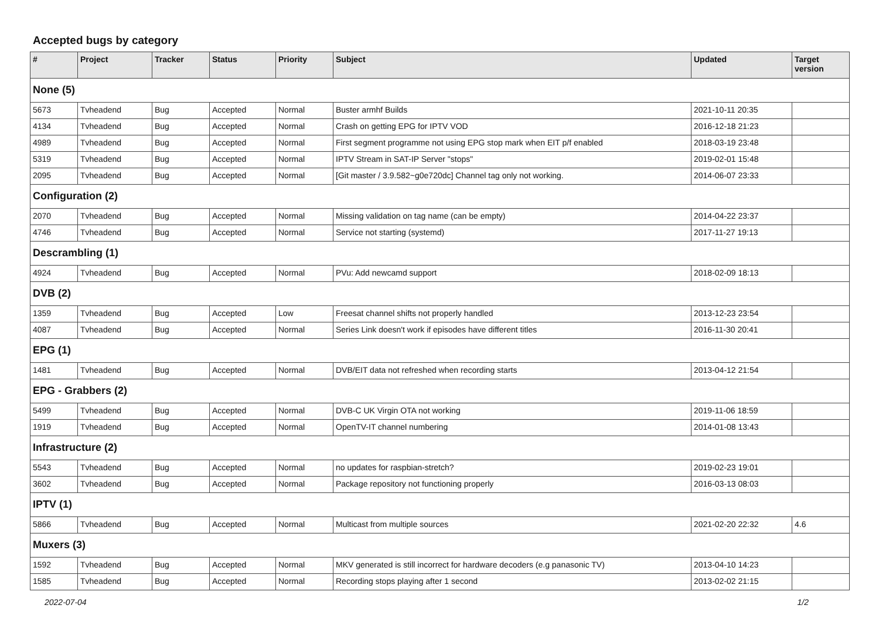Accepted bugs by category
| # | Project | Tracker | Status | Priority | Subject | Updated | Target version |
| --- | --- | --- | --- | --- | --- | --- | --- |
| None (5) | | | | | | | |
| 5673 | Tvheadend | Bug | Accepted | Normal | Buster armhf Builds | 2021-10-11 20:35 | |
| 4134 | Tvheadend | Bug | Accepted | Normal | Crash on getting EPG for IPTV VOD | 2016-12-18 21:23 | |
| 4989 | Tvheadend | Bug | Accepted | Normal | First segment programme not using EPG stop mark when EIT p/f enabled | 2018-03-19 23:48 | |
| 5319 | Tvheadend | Bug | Accepted | Normal | IPTV Stream in SAT-IP Server "stops" | 2019-02-01 15:48 | |
| 2095 | Tvheadend | Bug | Accepted | Normal | [Git master / 3.9.582~g0e720dc] Channel tag only not working. | 2014-06-07 23:33 | |
| Configuration (2) | | | | | | | |
| 2070 | Tvheadend | Bug | Accepted | Normal | Missing validation on tag name (can be empty) | 2014-04-22 23:37 | |
| 4746 | Tvheadend | Bug | Accepted | Normal | Service not starting (systemd) | 2017-11-27 19:13 | |
| Descrambling (1) | | | | | | | |
| 4924 | Tvheadend | Bug | Accepted | Normal | PVu: Add newcamd support | 2018-02-09 18:13 | |
| DVB (2) | | | | | | | |
| 1359 | Tvheadend | Bug | Accepted | Low | Freesat channel shifts not properly handled | 2013-12-23 23:54 | |
| 4087 | Tvheadend | Bug | Accepted | Normal | Series Link doesn't work if episodes have different titles | 2016-11-30 20:41 | |
| EPG (1) | | | | | | | |
| 1481 | Tvheadend | Bug | Accepted | Normal | DVB/EIT data not refreshed when recording starts | 2013-04-12 21:54 | |
| EPG - Grabbers (2) | | | | | | | |
| 5499 | Tvheadend | Bug | Accepted | Normal | DVB-C UK Virgin OTA not working | 2019-11-06 18:59 | |
| 1919 | Tvheadend | Bug | Accepted | Normal | OpenTV-IT channel numbering | 2014-01-08 13:43 | |
| Infrastructure (2) | | | | | | | |
| 5543 | Tvheadend | Bug | Accepted | Normal | no updates for raspbian-stretch? | 2019-02-23 19:01 | |
| 3602 | Tvheadend | Bug | Accepted | Normal | Package repository not functioning properly | 2016-03-13 08:03 | |
| IPTV (1) | | | | | | | |
| 5866 | Tvheadend | Bug | Accepted | Normal | Multicast from multiple sources | 2021-02-20 22:32 | 4.6 |
| Muxers (3) | | | | | | | |
| 1592 | Tvheadend | Bug | Accepted | Normal | MKV generated is still incorrect for hardware decoders (e.g panasonic TV) | 2013-04-10 14:23 | |
| 1585 | Tvheadend | Bug | Accepted | Normal | Recording stops playing after 1 second | 2013-02-02 21:15 | |
2022-07-04 1/2